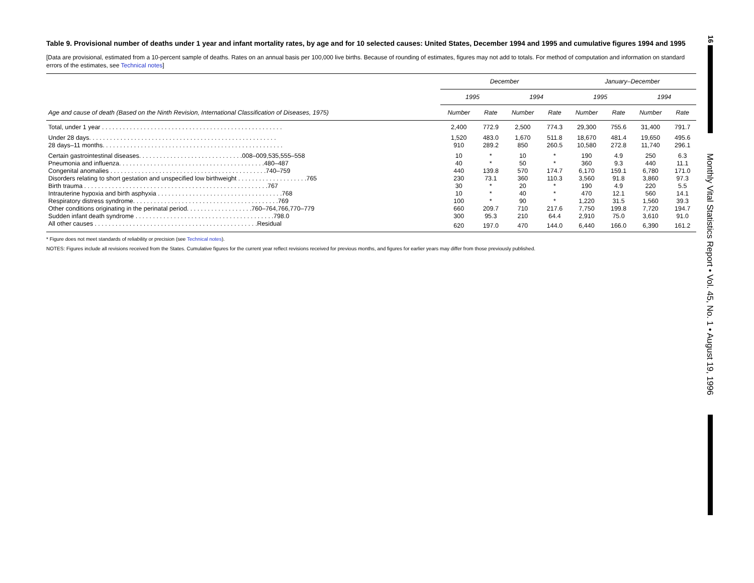Table 9. Provisional number of deaths under 1 year and infant mortality rates, by age and for 10 selected causes: United States, December 1994 and 1995 and cumulative figures 1994 and 1995
[Data are provisional, estimated from a 10-percent sample of deaths. Rates on an annual basis per 100,000 live births. Because of rounding of estimates, figures may not add to totals. For method of computation and information on standard errors of the estimates, see Technical notes]
| Age and cause of death (Based on the Ninth Revision, International Classification of Diseases, 1975) | December | | | | January–December | | | |
| --- | --- | --- | --- | --- | --- | --- | --- | --- |
| | 1995 | | 1994 | | 1995 | | 1994 | |
| | Number | Rate | Number | Rate | Number | Rate | Number | Rate |
| Total, under 1 year . . . . . . . . . . . . . . . . . . . . . . . . . . . . . . . . . . . . . . . . . . . . . . . . . . . . | 2,400 | 772.9 | 2,500 | 774.3 | 29,300 | 755.6 | 31,400 | 791.7 |
| Under 28 days. . . . . . . . . . . . . . . . . . . . . . . . . . . . . . . . . . . . . . . . . . . . . . . . . . . . . . | 1,520 | 483.0 | 1,670 | 511.8 | 18,670 | 481.4 | 19,650 | 495.6 |
| 28 days–11 months. . . . . . . . . . . . . . . . . . . . . . . . . . . . . . . . . . . . . . . . . . . . . . . . . . . . | 910 | 289.2 | 850 | 260.5 | 10,580 | 272.8 | 11,740 | 296.1 |
| Certain gastrointestinal diseases. . . . . . . . . . . . . . . . . . . . . . . . . . . . . .008–009,535,555–558 | 10 | * | 10 | * | 190 | 4.9 | 250 | 6.3 |
| Pneumonia and influenza. . . . . . . . . . . . . . . . . . . . . . . . . . . . . . . . . . . . . . . . . .480–487 | 40 | * | 50 | * | 360 | 9.3 | 440 | 11.1 |
| Congenital anomalies . . . . . . . . . . . . . . . . . . . . . . . . . . . . . . . . . . . . . . . . . . . . .740–759 | 440 | 139.8 | 570 | 174.7 | 6,170 | 159.1 | 6,780 | 171.0 |
| Disorders relating to short gestation and unspecified low birthweight . . . . . . . . . . . . . . . . . . . .765 | 230 | 73.1 | 360 | 110.3 | 3,560 | 91.8 | 3,860 | 97.3 |
| Birth trauma . . . . . . . . . . . . . . . . . . . . . . . . . . . . . . . . . . . . . . . . . . . . . . . . . . . . .767 | 30 | * | 20 | * | 190 | 4.9 | 220 | 5.5 |
| Intrauterine hypoxia and birth asphyxia . . . . . . . . . . . . . . . . . . . . . . . . . . . . . . . . . . . .768 | 10 | * | 40 | * | 470 | 12.1 | 560 | 14.1 |
| Respiratory distress syndrome. . . . . . . . . . . . . . . . . . . . . . . . . . . . . . . . . . . . . . . . . .769 | 100 | * | 90 | * | 1,220 | 31.5 | 1,560 | 39.3 |
| Other conditions originating in the perinatal period. . . . . . . . . . . . . . . . . . .760–764,766,770–779 | 660 | 209.7 | 710 | 217.6 | 7,750 | 199.8 | 7,720 | 194.7 |
| Sudden infant death syndrome . . . . . . . . . . . . . . . . . . . . . . . . . . . . . . . . . . . . . . . .798.0 | 300 | 95.3 | 210 | 64.4 | 2,910 | 75.0 | 3,610 | 91.0 |
| All other causes . . . . . . . . . . . . . . . . . . . . . . . . . . . . . . . . . . . . . . . . . . . . . . .Residual | 620 | 197.0 | 470 | 144.0 | 6,440 | 166.0 | 6,390 | 161.2 |
* Figure does not meet standards of reliability or precision (see Technical notes).
NOTES: Figures include all revisions received from the States. Cumulative figures for the current year reflect revisions received for previous months, and figures for earlier years may differ from those previously published.
16
Monthly Vital Statistics Report • Vol. 45, No. 1 • August 19, 1996